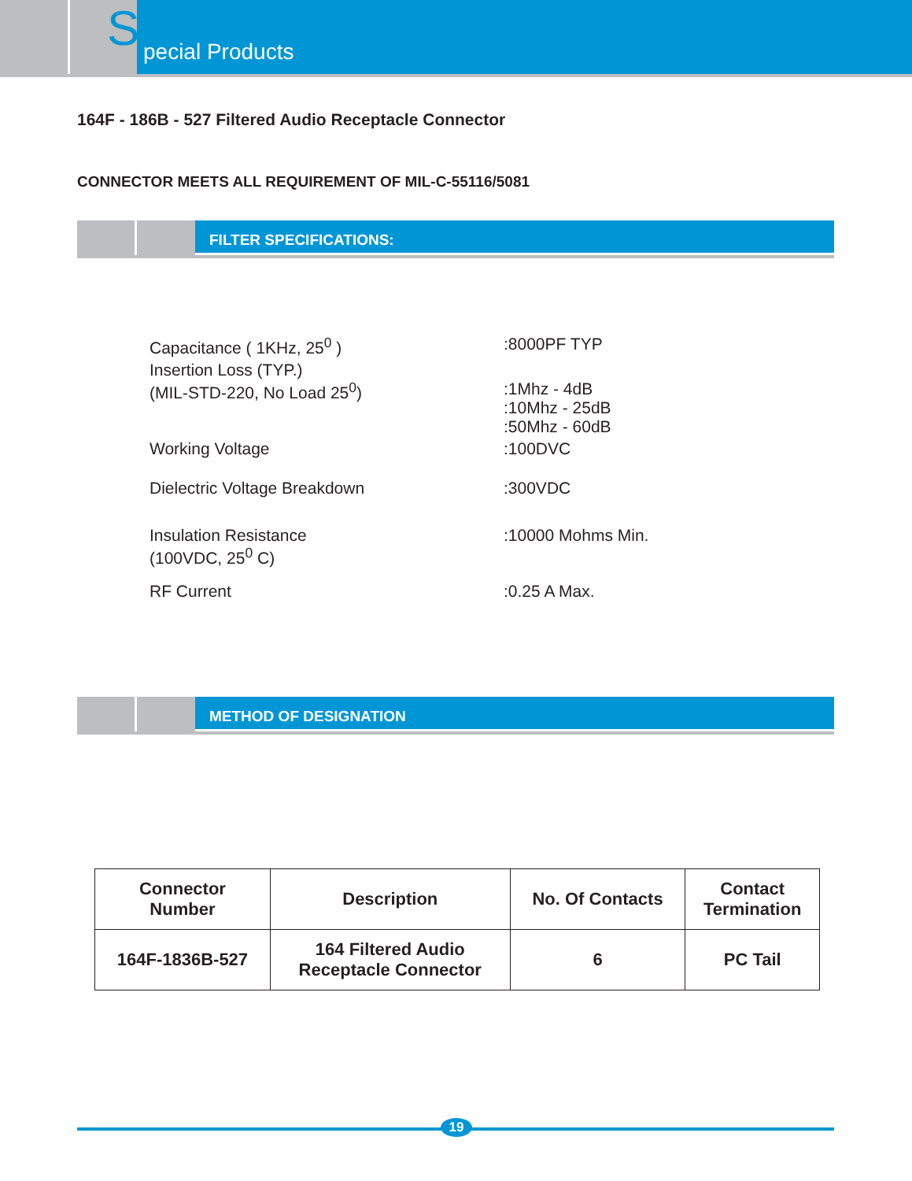S
pecial Products
164F - 186B - 527 Filtered Audio Receptacle Connector
CONNECTOR MEETS ALL REQUIREMENT OF MIL-C-55116/5081
FILTER SPECIFICATIONS:
| Capacitance ( 1KHz, 25<sup>0</sup> ) | :8000PF TYP |
| Insertion Loss (TYP.) (MIL-STD-220, No Load 25<sup>0</sup>) | :1Mhz - 4dB :10Mhz - 25dB :50Mhz - 60dB |
| Working Voltage | :100DVC |
| Dielectric Voltage Breakdown | :300VDC |
| Insulation Resistance (100VDC, 25<sup>0</sup> C) | :10000 Mohms Min. |
| RF Current | :0.25 A Max. |
METHOD OF DESIGNATION
| Connector Number | Description | No. Of Contacts | Contact Termination |
| --- | --- | --- | --- |
| 164F-1836B-527 | 164 Filtered Audio Receptacle Connector | 6 | PC Tail |
19